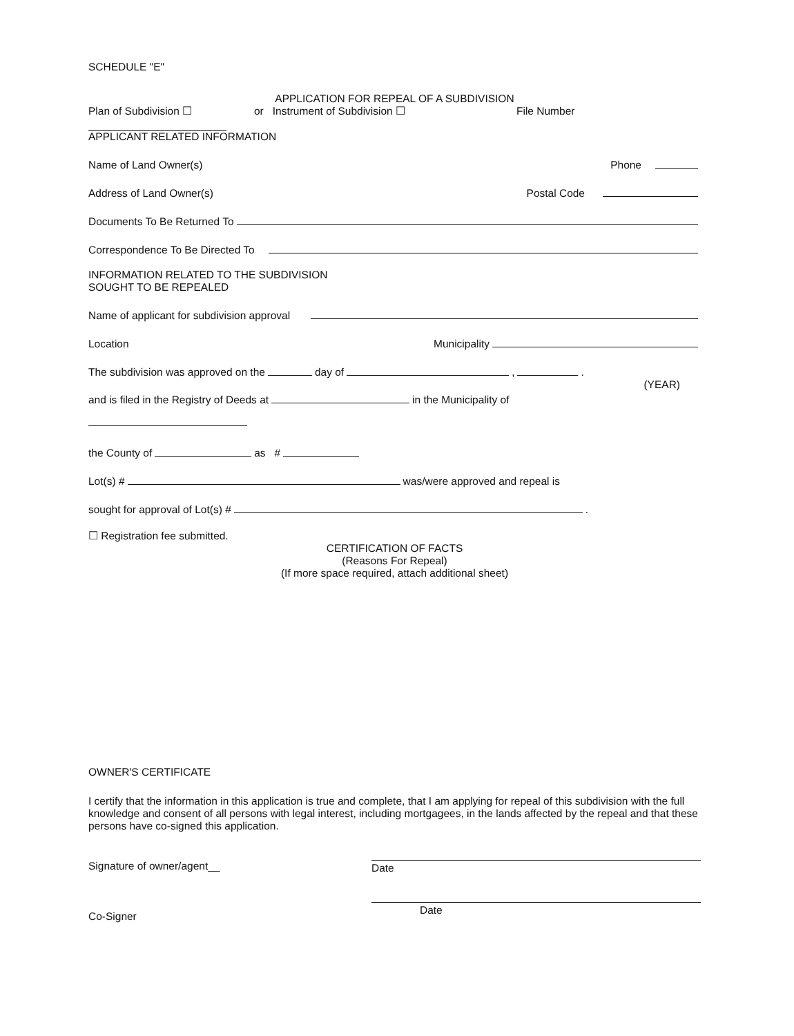SCHEDULE "E"
APPLICATION FOR REPEAL OF A SUBDIVISION
Plan of Subdivision ☐ or Instrument of Subdivision ☐ File Number
APPLICANT RELATED INFORMATION
Name of Land Owner(s) Phone
Address of Land Owner(s) Postal Code
Documents To Be Returned To
Correspondence To Be Directed To
INFORMATION RELATED TO THE SUBDIVISION
SOUGHT TO BE REPEALED
Name of applicant for subdivision approval
Location Municipality
The subdivision was approved on the day of , .
(YEAR)
and is filed in the Registry of Deeds at in the Municipality of
the County of as #
Lot(s) # was/were approved and repeal is
sought for approval of Lot(s) # .
☐ Registration fee submitted.
CERTIFICATION OF FACTS
(Reasons For Repeal)
(If more space required, attach additional sheet)
OWNER'S CERTIFICATE
I certify that the information in this application is true and complete, that I am applying for repeal of this subdivision with the full knowledge and consent of all persons with legal interest, including mortgagees, in the lands affected by the repeal and that these persons have co-signed this application.
Signature of owner/agent__ Date
Co-Signer Date